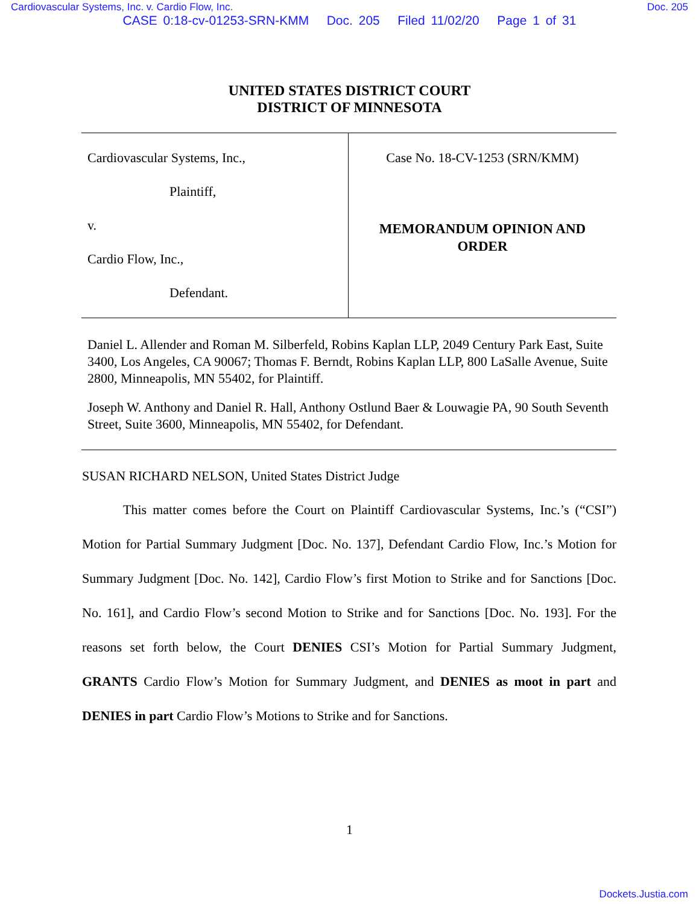Cardiovascular Systems, Inc. v. Cardio Flow, Inc. Doc. 205
CASE 0:18-cv-01253-SRN-KMM Doc. 205 Filed 11/02/20 Page 1 of 31
UNITED STATES DISTRICT COURT
DISTRICT OF MINNESOTA
Cardiovascular Systems, Inc.,
Plaintiff,
v.
Cardio Flow, Inc.,
Defendant.
Case No. 18-CV-1253 (SRN/KMM)
MEMORANDUM OPINION AND ORDER
Daniel L. Allender and Roman M. Silberfeld, Robins Kaplan LLP, 2049 Century Park East, Suite 3400, Los Angeles, CA 90067; Thomas F. Berndt, Robins Kaplan LLP, 800 LaSalle Avenue, Suite 2800, Minneapolis, MN 55402, for Plaintiff.
Joseph W. Anthony and Daniel R. Hall, Anthony Ostlund Baer & Louwagie PA, 90 South Seventh Street, Suite 3600, Minneapolis, MN 55402, for Defendant.
SUSAN RICHARD NELSON, United States District Judge
This matter comes before the Court on Plaintiff Cardiovascular Systems, Inc.’s (“CSI”) Motion for Partial Summary Judgment [Doc. No. 137], Defendant Cardio Flow, Inc.’s Motion for Summary Judgment [Doc. No. 142], Cardio Flow’s first Motion to Strike and for Sanctions [Doc. No. 161], and Cardio Flow’s second Motion to Strike and for Sanctions [Doc. No. 193]. For the reasons set forth below, the Court DENIES CSI’s Motion for Partial Summary Judgment, GRANTS Cardio Flow’s Motion for Summary Judgment, and DENIES as moot in part and DENIES in part Cardio Flow’s Motions to Strike and for Sanctions.
1
Dockets.Justia.com